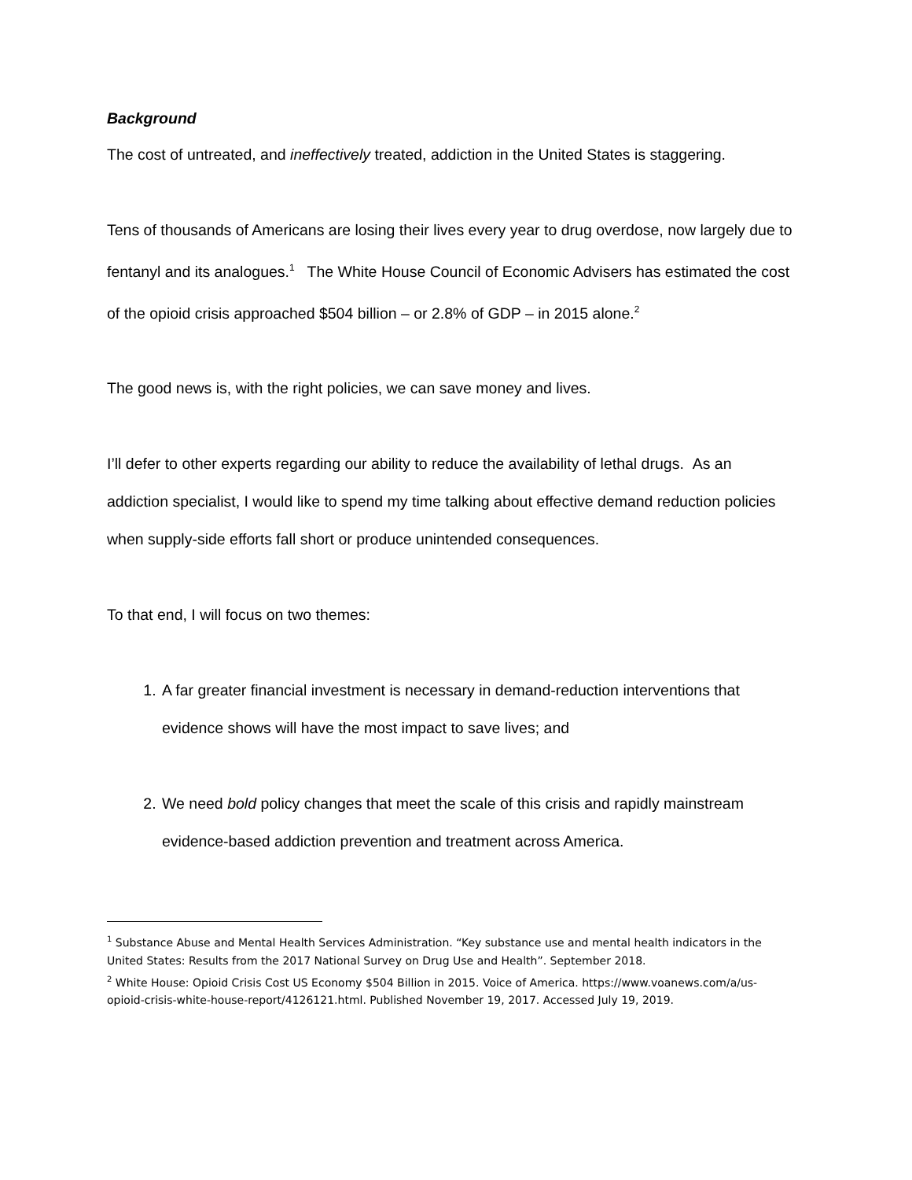Background
The cost of untreated, and ineffectively treated, addiction in the United States is staggering.
Tens of thousands of Americans are losing their lives every year to drug overdose, now largely due to fentanyl and its analogues.<sup>1</sup> The White House Council of Economic Advisers has estimated the cost of the opioid crisis approached $504 billion – or 2.8% of GDP – in 2015 alone.<sup>2</sup>
The good news is, with the right policies, we can save money and lives.
I’ll defer to other experts regarding our ability to reduce the availability of lethal drugs. As an addiction specialist, I would like to spend my time talking about effective demand reduction policies when supply-side efforts fall short or produce unintended consequences.
To that end, I will focus on two themes:
1. A far greater financial investment is necessary in demand-reduction interventions that evidence shows will have the most impact to save lives; and
2. We need bold policy changes that meet the scale of this crisis and rapidly mainstream evidence-based addiction prevention and treatment across America.
<sup>1</sup> Substance Abuse and Mental Health Services Administration. “Key substance use and mental health indicators in the United States: Results from the 2017 National Survey on Drug Use and Health”. September 2018.
<sup>2</sup> White House: Opioid Crisis Cost US Economy $504 Billion in 2015. Voice of America. https://www.voanews.com/a/us-opioid-crisis-white-house-report/4126121.html. Published November 19, 2017. Accessed July 19, 2019.